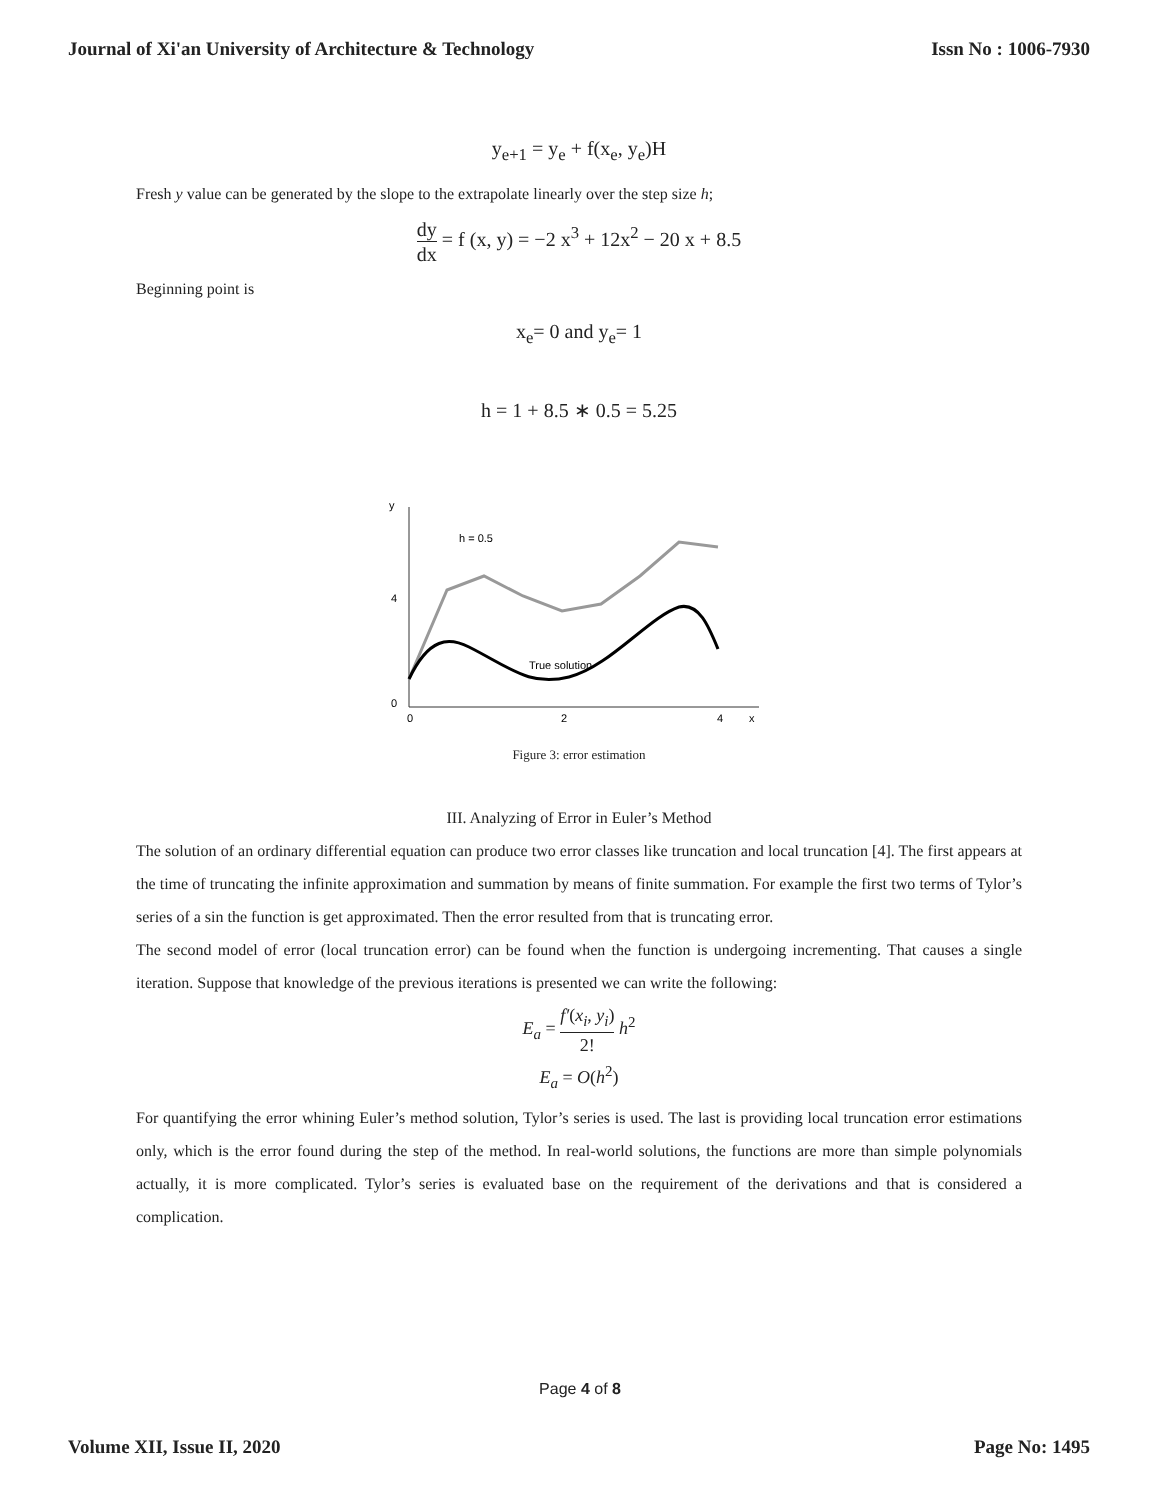Journal of Xi'an University of Architecture & Technology Issn No : 1006-7930
y<sub>e+1</sub> = y<sub>e</sub> + f(x<sub>e</sub>, y<sub>e</sub>)H
Fresh y value can be generated by the slope to the extrapolate linearly over the step size h;
dy dx = f (x, y) = −2 x<sup>3</sup> + 12x<sup>2</sup> − 20 x + 8.5
Beginning point is
x<sub>e</sub>= 0 and y<sub>e</sub>= 1
h = 1 + 8.5 ∗ 0.5 = 5.25
y
x
0
0
2
4
4
h = 0.5
True solution
Figure 3: error estimation
III. Analyzing of Error in Euler’s Method
The solution of an ordinary differential equation can produce two error classes like truncation and local truncation [4]. The first appears at the time of truncating the infinite approximation and summation by means of finite summation. For example the first two terms of Tylor’s series of a sin the function is get approximated. Then the error resulted from that is truncating error.
The second model of error (local truncation error) can be found when the function is undergoing incrementing. That causes a single iteration. Suppose that knowledge of the previous iterations is presented we can write the following:
E<sub>a</sub> = f′(x<sub>i</sub>, y<sub>i</sub>) 2! h<sup>2</sup>
E<sub>a</sub> = O(h<sup>2</sup>)
For quantifying the error whining Euler’s method solution, Tylor’s series is used. The last is providing local truncation error estimations only, which is the error found during the step of the method. In real-world solutions, the functions are more than simple polynomials actually, it is more complicated. Tylor’s series is evaluated base on the requirement of the derivations and that is considered a complication.
Page 4 of 8
Volume XII, Issue II, 2020 Page No: 1495